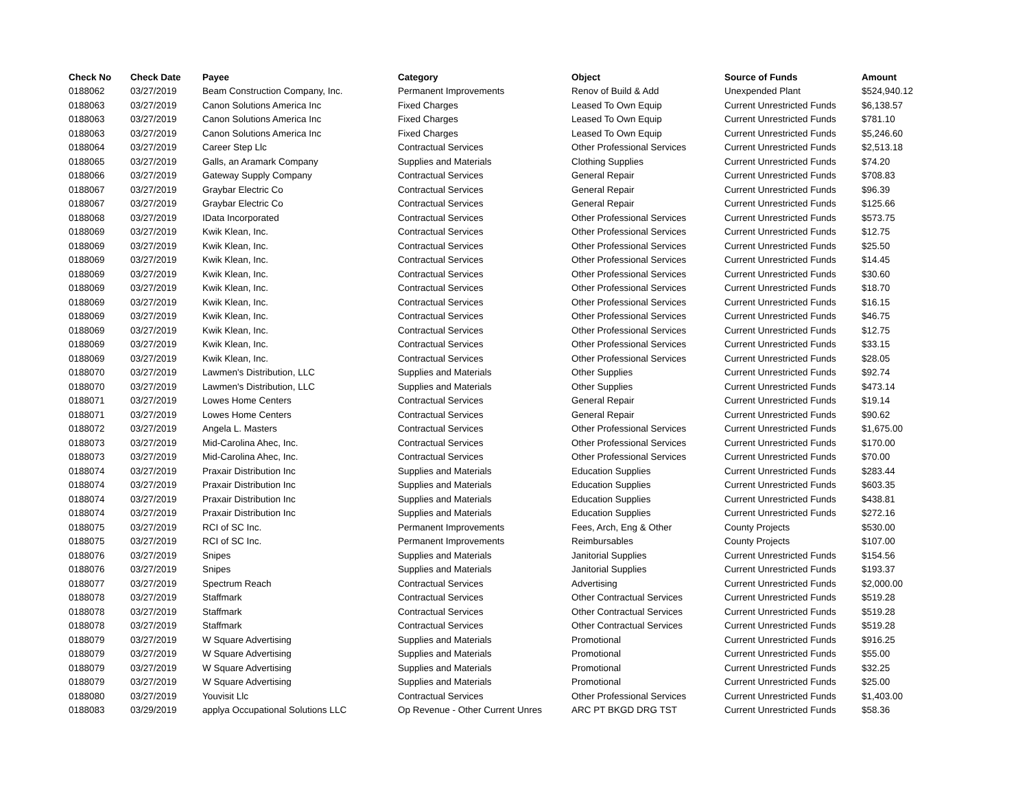| Check No | Check Date | Payee | Category | Object | Source of Funds | Amount |
| --- | --- | --- | --- | --- | --- | --- |
| 0188062 | 03/27/2019 | Beam Construction Company, Inc. | Permanent Improvements | Renov of Build & Add | Unexpended Plant | $524,940.12 |
| 0188063 | 03/27/2019 | Canon Solutions America Inc | Fixed Charges | Leased To Own Equip | Current Unrestricted Funds | $6,138.57 |
| 0188063 | 03/27/2019 | Canon Solutions America Inc | Fixed Charges | Leased To Own Equip | Current Unrestricted Funds | $781.10 |
| 0188063 | 03/27/2019 | Canon Solutions America Inc | Fixed Charges | Leased To Own Equip | Current Unrestricted Funds | $5,246.60 |
| 0188064 | 03/27/2019 | Career Step Llc | Contractual Services | Other Professional Services | Current Unrestricted Funds | $2,513.18 |
| 0188065 | 03/27/2019 | Galls, an Aramark Company | Supplies and Materials | Clothing Supplies | Current Unrestricted Funds | $74.20 |
| 0188066 | 03/27/2019 | Gateway Supply Company | Contractual Services | General Repair | Current Unrestricted Funds | $708.83 |
| 0188067 | 03/27/2019 | Graybar Electric Co | Contractual Services | General Repair | Current Unrestricted Funds | $96.39 |
| 0188067 | 03/27/2019 | Graybar Electric Co | Contractual Services | General Repair | Current Unrestricted Funds | $125.66 |
| 0188068 | 03/27/2019 | IData Incorporated | Contractual Services | Other Professional Services | Current Unrestricted Funds | $573.75 |
| 0188069 | 03/27/2019 | Kwik Klean, Inc. | Contractual Services | Other Professional Services | Current Unrestricted Funds | $12.75 |
| 0188069 | 03/27/2019 | Kwik Klean, Inc. | Contractual Services | Other Professional Services | Current Unrestricted Funds | $25.50 |
| 0188069 | 03/27/2019 | Kwik Klean, Inc. | Contractual Services | Other Professional Services | Current Unrestricted Funds | $14.45 |
| 0188069 | 03/27/2019 | Kwik Klean, Inc. | Contractual Services | Other Professional Services | Current Unrestricted Funds | $30.60 |
| 0188069 | 03/27/2019 | Kwik Klean, Inc. | Contractual Services | Other Professional Services | Current Unrestricted Funds | $18.70 |
| 0188069 | 03/27/2019 | Kwik Klean, Inc. | Contractual Services | Other Professional Services | Current Unrestricted Funds | $16.15 |
| 0188069 | 03/27/2019 | Kwik Klean, Inc. | Contractual Services | Other Professional Services | Current Unrestricted Funds | $46.75 |
| 0188069 | 03/27/2019 | Kwik Klean, Inc. | Contractual Services | Other Professional Services | Current Unrestricted Funds | $12.75 |
| 0188069 | 03/27/2019 | Kwik Klean, Inc. | Contractual Services | Other Professional Services | Current Unrestricted Funds | $33.15 |
| 0188069 | 03/27/2019 | Kwik Klean, Inc. | Contractual Services | Other Professional Services | Current Unrestricted Funds | $28.05 |
| 0188070 | 03/27/2019 | Lawmen's Distribution, LLC | Supplies and Materials | Other Supplies | Current Unrestricted Funds | $92.74 |
| 0188070 | 03/27/2019 | Lawmen's Distribution, LLC | Supplies and Materials | Other Supplies | Current Unrestricted Funds | $473.14 |
| 0188071 | 03/27/2019 | Lowes Home Centers | Contractual Services | General Repair | Current Unrestricted Funds | $19.14 |
| 0188071 | 03/27/2019 | Lowes Home Centers | Contractual Services | General Repair | Current Unrestricted Funds | $90.62 |
| 0188072 | 03/27/2019 | Angela L. Masters | Contractual Services | Other Professional Services | Current Unrestricted Funds | $1,675.00 |
| 0188073 | 03/27/2019 | Mid-Carolina Ahec, Inc. | Contractual Services | Other Professional Services | Current Unrestricted Funds | $170.00 |
| 0188073 | 03/27/2019 | Mid-Carolina Ahec, Inc. | Contractual Services | Other Professional Services | Current Unrestricted Funds | $70.00 |
| 0188074 | 03/27/2019 | Praxair Distribution Inc | Supplies and Materials | Education Supplies | Current Unrestricted Funds | $283.44 |
| 0188074 | 03/27/2019 | Praxair Distribution Inc | Supplies and Materials | Education Supplies | Current Unrestricted Funds | $603.35 |
| 0188074 | 03/27/2019 | Praxair Distribution Inc | Supplies and Materials | Education Supplies | Current Unrestricted Funds | $438.81 |
| 0188074 | 03/27/2019 | Praxair Distribution Inc | Supplies and Materials | Education Supplies | Current Unrestricted Funds | $272.16 |
| 0188075 | 03/27/2019 | RCI of SC Inc. | Permanent Improvements | Fees, Arch, Eng & Other | County Projects | $530.00 |
| 0188075 | 03/27/2019 | RCI of SC Inc. | Permanent Improvements | Reimbursables | County Projects | $107.00 |
| 0188076 | 03/27/2019 | Snipes | Supplies and Materials | Janitorial Supplies | Current Unrestricted Funds | $154.56 |
| 0188076 | 03/27/2019 | Snipes | Supplies and Materials | Janitorial Supplies | Current Unrestricted Funds | $193.37 |
| 0188077 | 03/27/2019 | Spectrum Reach | Contractual Services | Advertising | Current Unrestricted Funds | $2,000.00 |
| 0188078 | 03/27/2019 | Staffmark | Contractual Services | Other Contractual Services | Current Unrestricted Funds | $519.28 |
| 0188078 | 03/27/2019 | Staffmark | Contractual Services | Other Contractual Services | Current Unrestricted Funds | $519.28 |
| 0188078 | 03/27/2019 | Staffmark | Contractual Services | Other Contractual Services | Current Unrestricted Funds | $519.28 |
| 0188079 | 03/27/2019 | W Square Advertising | Supplies and Materials | Promotional | Current Unrestricted Funds | $916.25 |
| 0188079 | 03/27/2019 | W Square Advertising | Supplies and Materials | Promotional | Current Unrestricted Funds | $55.00 |
| 0188079 | 03/27/2019 | W Square Advertising | Supplies and Materials | Promotional | Current Unrestricted Funds | $32.25 |
| 0188079 | 03/27/2019 | W Square Advertising | Supplies and Materials | Promotional | Current Unrestricted Funds | $25.00 |
| 0188080 | 03/27/2019 | Youvisit Llc | Contractual Services | Other Professional Services | Current Unrestricted Funds | $1,403.00 |
| 0188083 | 03/29/2019 | applya Occupational Solutions LLC | Op Revenue - Other Current Unres | ARC PT BKGD DRG TST | Current Unrestricted Funds | $58.36 |